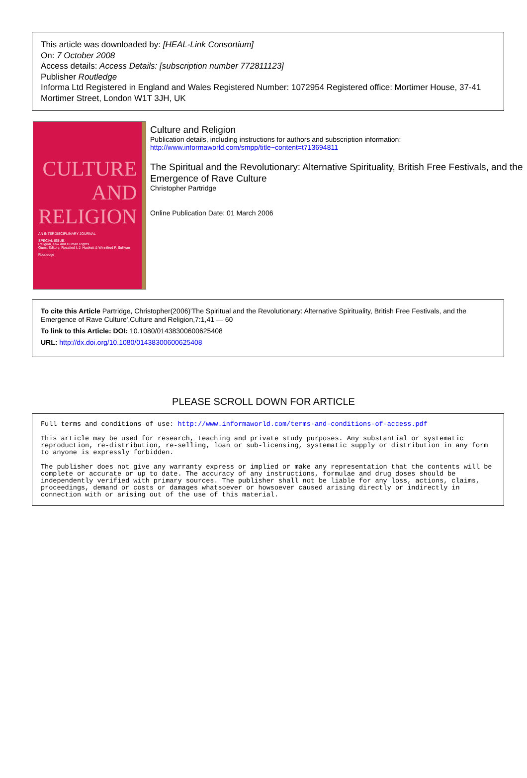This article was downloaded by: [HEAL-Link Consortium]
On: 7 October 2008
Access details: Access Details: [subscription number 772811123]
Publisher Routledge
Informa Ltd Registered in England and Wales Registered Number: 1072954 Registered office: Mortimer House, 37-41 Mortimer Street, London W1T 3JH, UK
CULTURE
AND RELIGION
AN INTERDISCIPLINARY JOURNAL
SPECIAL ISSUE:
Religion, Law and Human Rights
Guest Editors: Rosalind I. J. Hackett & Winnifred F. Sullivan
Routledge
Culture and Religion
Publication details, including instructions for authors and subscription information:
http://www.informaworld.com/smpp/title~content=t713694811
The Spiritual and the Revolutionary: Alternative Spirituality, British Free Festivals, and the Emergence of Rave Culture
Christopher Partridge
Online Publication Date: 01 March 2006
To cite this Article Partridge, Christopher(2006)'The Spiritual and the Revolutionary: Alternative Spirituality, British Free Festivals, and the Emergence of Rave Culture',Culture and Religion,7:1,41 — 60
To link to this Article: DOI: 10.1080/01438300600625408
URL: http://dx.doi.org/10.1080/01438300600625408
PLEASE SCROLL DOWN FOR ARTICLE
Full terms and conditions of use: http://www.informaworld.com/terms-and-conditions-of-access.pdf
This article may be used for research, teaching and private study purposes. Any substantial or systematic reproduction, re-distribution, re-selling, loan or sub-licensing, systematic supply or distribution in any form to anyone is expressly forbidden.
The publisher does not give any warranty express or implied or make any representation that the contents will be complete or accurate or up to date. The accuracy of any instructions, formulae and drug doses should be independently verified with primary sources. The publisher shall not be liable for any loss, actions, claims, proceedings, demand or costs or damages whatsoever or howsoever caused arising directly or indirectly in connection with or arising out of the use of this material.